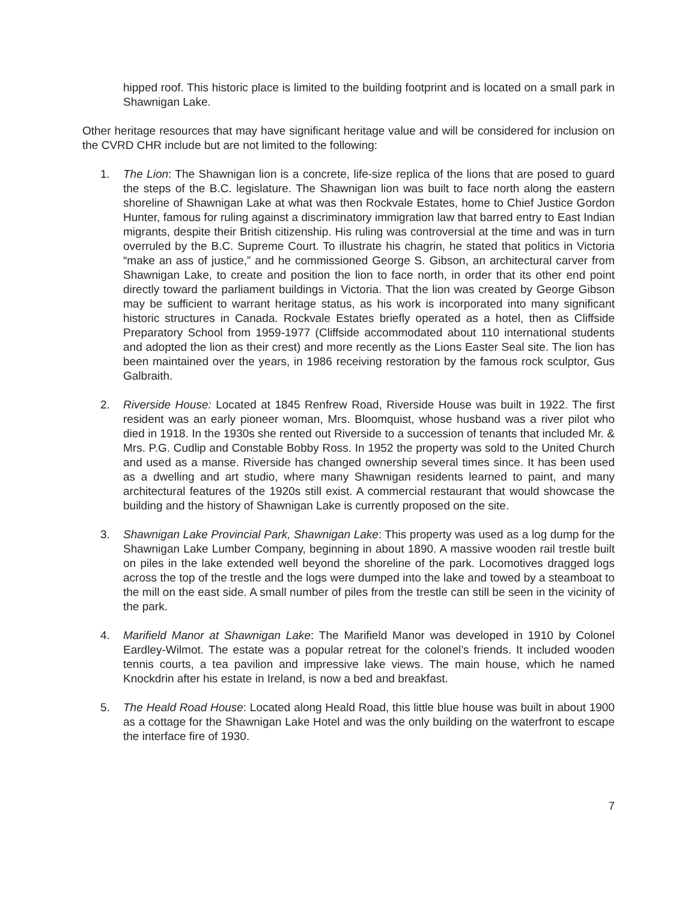hipped roof. This historic place is limited to the building footprint and is located on a small park in Shawnigan Lake.
Other heritage resources that may have significant heritage value and will be considered for inclusion on the CVRD CHR include but are not limited to the following:
1. The Lion: The Shawnigan lion is a concrete, life-size replica of the lions that are posed to guard the steps of the B.C. legislature. The Shawnigan lion was built to face north along the eastern shoreline of Shawnigan Lake at what was then Rockvale Estates, home to Chief Justice Gordon Hunter, famous for ruling against a discriminatory immigration law that barred entry to East Indian migrants, despite their British citizenship. His ruling was controversial at the time and was in turn overruled by the B.C. Supreme Court. To illustrate his chagrin, he stated that politics in Victoria “make an ass of justice,” and he commissioned George S. Gibson, an architectural carver from Shawnigan Lake, to create and position the lion to face north, in order that its other end point directly toward the parliament buildings in Victoria. That the lion was created by George Gibson may be sufficient to warrant heritage status, as his work is incorporated into many significant historic structures in Canada. Rockvale Estates briefly operated as a hotel, then as Cliffside Preparatory School from 1959-1977 (Cliffside accommodated about 110 international students and adopted the lion as their crest) and more recently as the Lions Easter Seal site. The lion has been maintained over the years, in 1986 receiving restoration by the famous rock sculptor, Gus Galbraith.
2. Riverside House: Located at 1845 Renfrew Road, Riverside House was built in 1922. The first resident was an early pioneer woman, Mrs. Bloomquist, whose husband was a river pilot who died in 1918. In the 1930s she rented out Riverside to a succession of tenants that included Mr. & Mrs. P.G. Cudlip and Constable Bobby Ross. In 1952 the property was sold to the United Church and used as a manse. Riverside has changed ownership several times since. It has been used as a dwelling and art studio, where many Shawnigan residents learned to paint, and many architectural features of the 1920s still exist. A commercial restaurant that would showcase the building and the history of Shawnigan Lake is currently proposed on the site.
3. Shawnigan Lake Provincial Park, Shawnigan Lake: This property was used as a log dump for the Shawnigan Lake Lumber Company, beginning in about 1890. A massive wooden rail trestle built on piles in the lake extended well beyond the shoreline of the park. Locomotives dragged logs across the top of the trestle and the logs were dumped into the lake and towed by a steamboat to the mill on the east side. A small number of piles from the trestle can still be seen in the vicinity of the park.
4. Marifield Manor at Shawnigan Lake: The Marifield Manor was developed in 1910 by Colonel Eardley-Wilmot. The estate was a popular retreat for the colonel’s friends. It included wooden tennis courts, a tea pavilion and impressive lake views. The main house, which he named Knockdrin after his estate in Ireland, is now a bed and breakfast.
5. The Heald Road House: Located along Heald Road, this little blue house was built in about 1900 as a cottage for the Shawnigan Lake Hotel and was the only building on the waterfront to escape the interface fire of 1930.
7